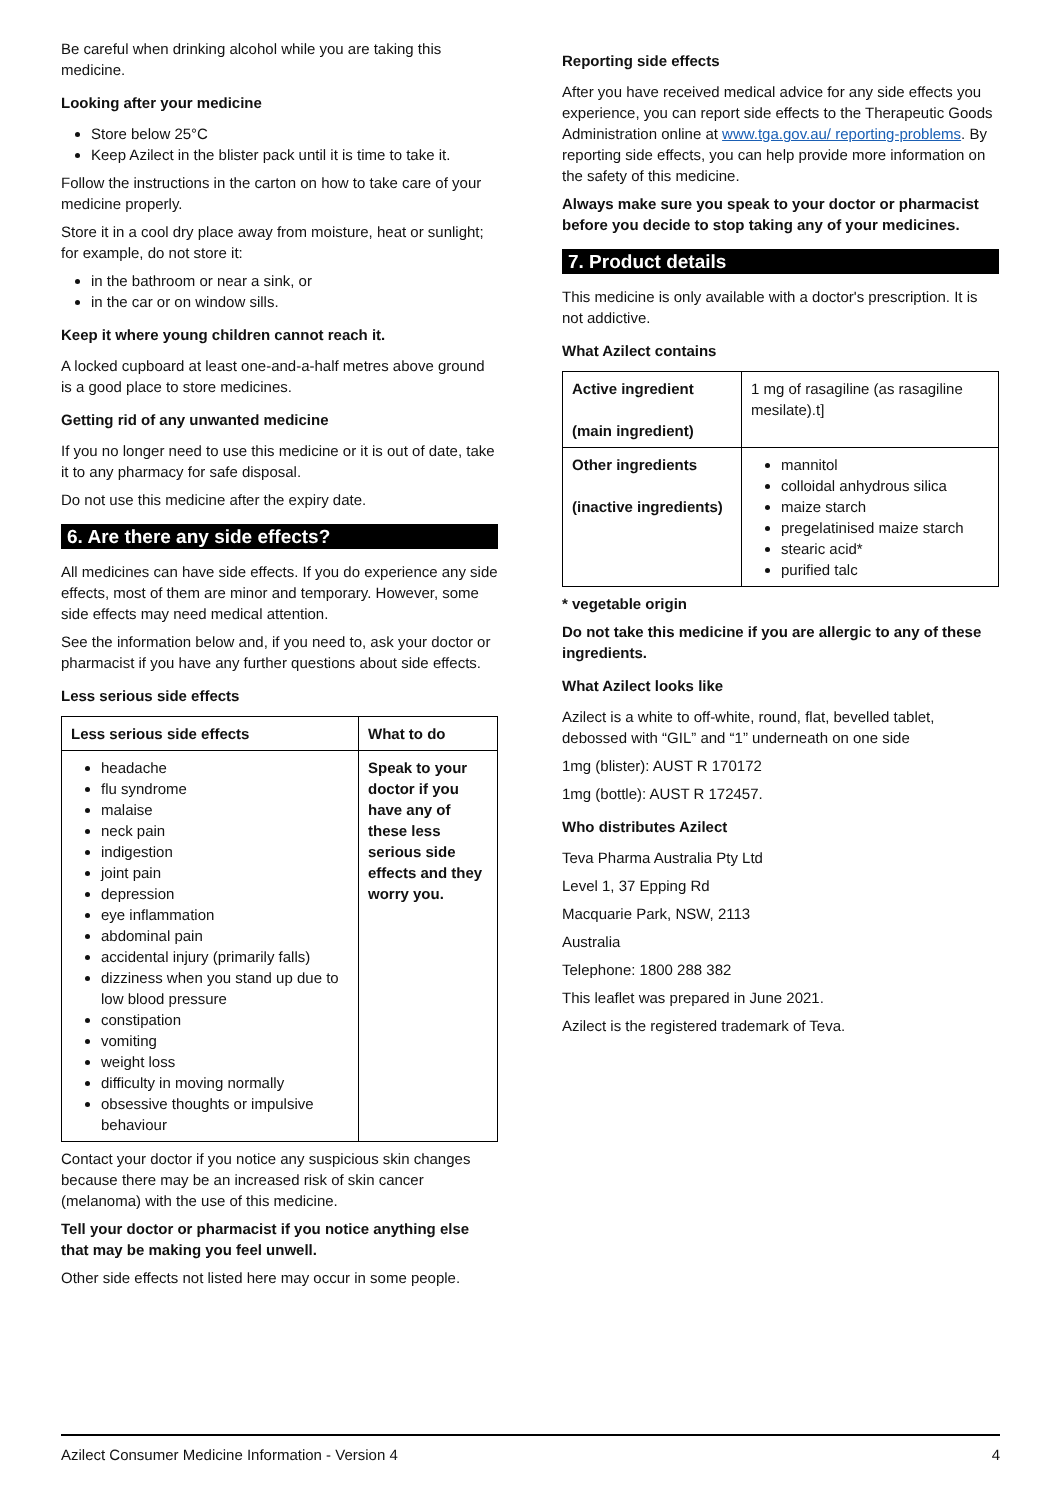Be careful when drinking alcohol while you are taking this medicine.
Looking after your medicine
Store below 25°C
Keep Azilect in the blister pack until it is time to take it.
Follow the instructions in the carton on how to take care of your medicine properly.
Store it in a cool dry place away from moisture, heat or sunlight; for example, do not store it:
in the bathroom or near a sink, or
in the car or on window sills.
Keep it where young children cannot reach it.
A locked cupboard at least one-and-a-half metres above ground is a good place to store medicines.
Getting rid of any unwanted medicine
If you no longer need to use this medicine or it is out of date, take it to any pharmacy for safe disposal.
Do not use this medicine after the expiry date.
6. Are there any side effects?
All medicines can have side effects. If you do experience any side effects, most of them are minor and temporary. However, some side effects may need medical attention.
See the information below and, if you need to, ask your doctor or pharmacist if you have any further questions about side effects.
Less serious side effects
| Less serious side effects | What to do |
| --- | --- |
| headache flu syndrome malaise neck pain indigestion joint pain depression eye inflammation abdominal pain accidental injury (primarily falls) dizziness when you stand up due to low blood pressure constipation vomiting weight loss difficulty in moving normally obsessive thoughts or impulsive behaviour | Speak to your doctor if you have any of these less serious side effects and they worry you. |
Contact your doctor if you notice any suspicious skin changes because there may be an increased risk of skin cancer (melanoma) with the use of this medicine.
Tell your doctor or pharmacist if you notice anything else that may be making you feel unwell.
Other side effects not listed here may occur in some people.
Reporting side effects
After you have received medical advice for any side effects you experience, you can report side effects to the Therapeutic Goods Administration online at www.tga.gov.au/ reporting-problems. By reporting side effects, you can help provide more information on the safety of this medicine.
Always make sure you speak to your doctor or pharmacist before you decide to stop taking any of your medicines.
7. Product details
This medicine is only available with a doctor's prescription. It is not addictive.
What Azilect contains
| Active ingredient (main ingredient) | 1 mg of rasagiline (as rasagiline mesilate).t] |
| Other ingredients (inactive ingredients) | mannitol colloidal anhydrous silica maize starch pregelatinised maize starch stearic acid* purified talc |
* vegetable origin
Do not take this medicine if you are allergic to any of these ingredients.
What Azilect looks like
Azilect is a white to off-white, round, flat, bevelled tablet, debossed with “GIL” and “1” underneath on one side
1mg (blister): AUST R 170172
1mg (bottle): AUST R 172457.
Who distributes Azilect
Teva Pharma Australia Pty Ltd
Level 1, 37 Epping Rd
Macquarie Park, NSW, 2113
Australia
Telephone: 1800 288 382
This leaflet was prepared in June 2021.
Azilect is the registered trademark of Teva.
Azilect Consumer Medicine Information - Version 4 4